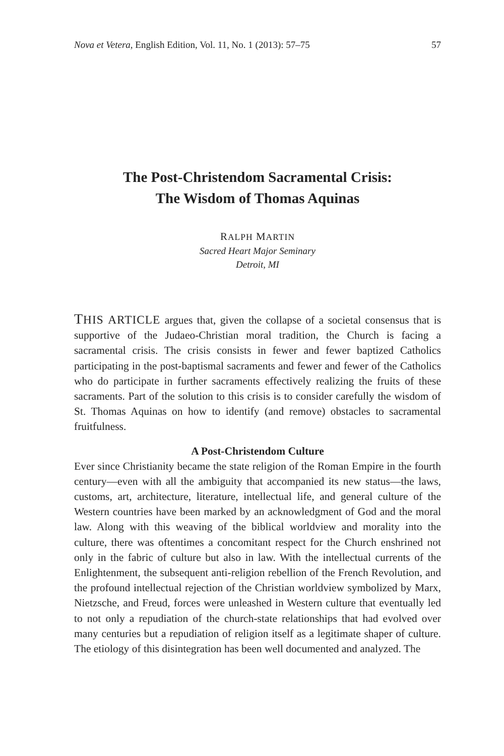Nova et Vetera, English Edition, Vol. 11, No. 1 (2013): 57–75 57
The Post-Christendom Sacramental Crisis:
The Wisdom of Thomas Aquinas
RALPH MARTIN
Sacred Heart Major Seminary
Detroit, MI
THIS ARTICLE argues that, given the collapse of a societal consensus that is supportive of the Judaeo-Christian moral tradition, the Church is facing a sacramental crisis. The crisis consists in fewer and fewer baptized Catholics participating in the post-baptismal sacraments and fewer and fewer of the Catholics who do participate in further sacraments effectively realizing the fruits of these sacraments. Part of the solution to this crisis is to consider carefully the wisdom of St. Thomas Aquinas on how to identify (and remove) obstacles to sacramental fruitfulness.
A Post-Christendom Culture
Ever since Christianity became the state religion of the Roman Empire in the fourth century—even with all the ambiguity that accompanied its new status—the laws, customs, art, architecture, literature, intellectual life, and general culture of the Western countries have been marked by an acknowledgment of God and the moral law. Along with this weaving of the biblical worldview and morality into the culture, there was oftentimes a concomitant respect for the Church enshrined not only in the fabric of culture but also in law. With the intellectual currents of the Enlightenment, the subsequent anti-religion rebellion of the French Revolution, and the profound intellectual rejection of the Christian worldview symbolized by Marx, Nietzsche, and Freud, forces were unleashed in Western culture that eventually led to not only a repudiation of the church-state relationships that had evolved over many centuries but a repudiation of religion itself as a legitimate shaper of culture. The etiology of this disintegration has been well documented and analyzed. The